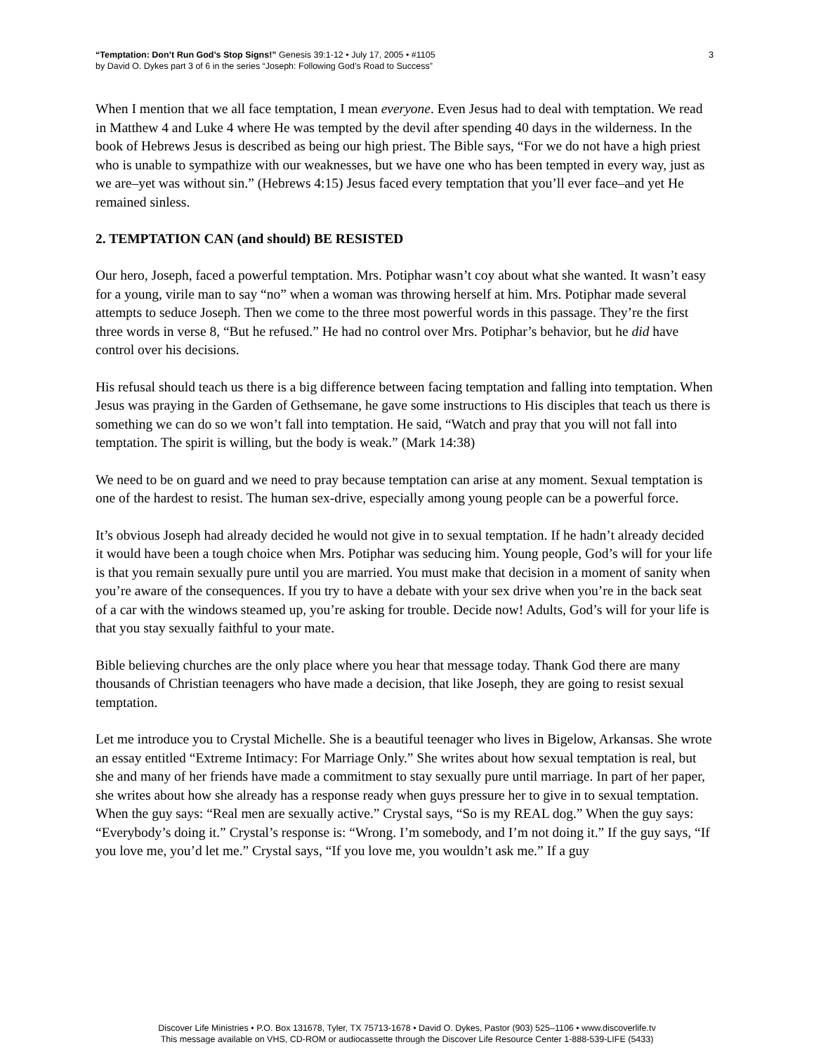“Temptation: Don’t Run God’s Stop Signs!” Genesis 39:1-12 • July 17, 2005 • #1105
by David O. Dykes part 3 of 6 in the series “Joseph: Following God’s Road to Success”
3
When I mention that we all face temptation, I mean everyone. Even Jesus had to deal with temptation. We read in Matthew 4 and Luke 4 where He was tempted by the devil after spending 40 days in the wilderness. In the book of Hebrews Jesus is described as being our high priest. The Bible says, “For we do not have a high priest who is unable to sympathize with our weaknesses, but we have one who has been tempted in every way, just as we are–yet was without sin.” (Hebrews 4:15) Jesus faced every temptation that you’ll ever face–and yet He remained sinless.
2. TEMPTATION CAN (and should) BE RESISTED
Our hero, Joseph, faced a powerful temptation. Mrs. Potiphar wasn’t coy about what she wanted. It wasn’t easy for a young, virile man to say “no” when a woman was throwing herself at him. Mrs. Potiphar made several attempts to seduce Joseph. Then we come to the three most powerful words in this passage. They’re the first three words in verse 8, “But he refused.” He had no control over Mrs. Potiphar’s behavior, but he did have control over his decisions.
His refusal should teach us there is a big difference between facing temptation and falling into temptation. When Jesus was praying in the Garden of Gethsemane, he gave some instructions to His disciples that teach us there is something we can do so we won’t fall into temptation. He said, “Watch and pray that you will not fall into temptation. The spirit is willing, but the body is weak.” (Mark 14:38)
We need to be on guard and we need to pray because temptation can arise at any moment. Sexual temptation is one of the hardest to resist. The human sex-drive, especially among young people can be a powerful force.
It’s obvious Joseph had already decided he would not give in to sexual temptation. If he hadn’t already decided it would have been a tough choice when Mrs. Potiphar was seducing him. Young people, God’s will for your life is that you remain sexually pure until you are married. You must make that decision in a moment of sanity when you’re aware of the consequences. If you try to have a debate with your sex drive when you’re in the back seat of a car with the windows steamed up, you’re asking for trouble. Decide now! Adults, God’s will for your life is that you stay sexually faithful to your mate.
Bible believing churches are the only place where you hear that message today. Thank God there are many thousands of Christian teenagers who have made a decision, that like Joseph, they are going to resist sexual temptation.
Let me introduce you to Crystal Michelle. She is a beautiful teenager who lives in Bigelow, Arkansas. She wrote an essay entitled “Extreme Intimacy: For Marriage Only.” She writes about how sexual temptation is real, but she and many of her friends have made a commitment to stay sexually pure until marriage. In part of her paper, she writes about how she already has a response ready when guys pressure her to give in to sexual temptation. When the guy says: “Real men are sexually active.” Crystal says, “So is my REAL dog.” When the guy says: “Everybody’s doing it.” Crystal’s response is: “Wrong. I’m somebody, and I’m not doing it.” If the guy says, “If you love me, you’d let me.” Crystal says, “If you love me, you wouldn’t ask me.” If a guy
Discover Life Ministries • P.O. Box 131678, Tyler, TX 75713-1678 • David O. Dykes, Pastor (903) 525–1106 • www.discoverlife.tv
This message available on VHS, CD-ROM or audiocassette through the Discover Life Resource Center 1-888-539-LIFE (5433)